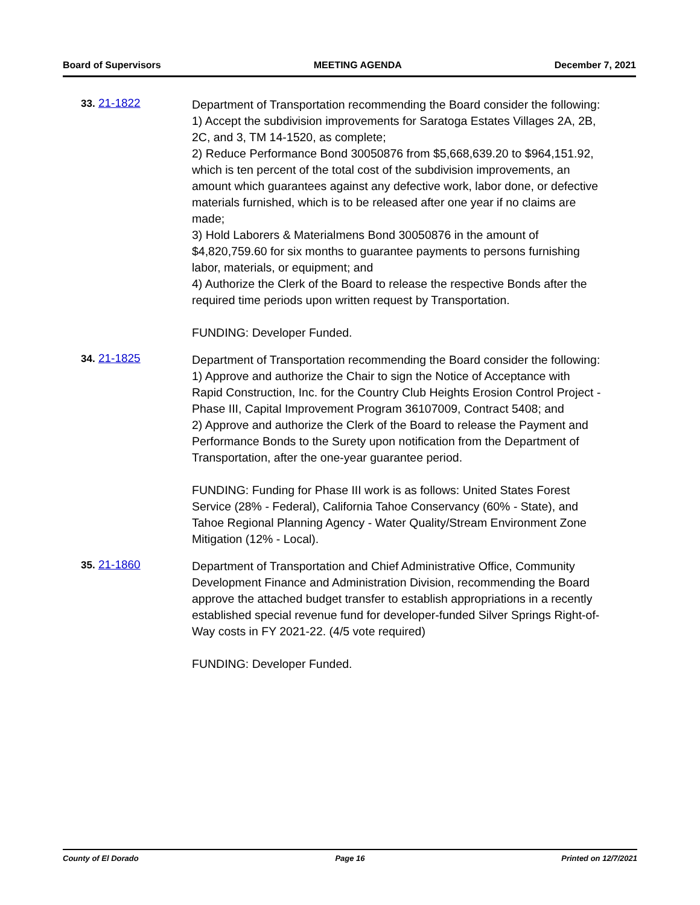Board of Supervisors MEETING AGENDA December 7, 2021
33. 21-1822
Department of Transportation recommending the Board consider the following:
1) Accept the subdivision improvements for Saratoga Estates Villages 2A, 2B, 2C, and 3, TM 14-1520, as complete;
2) Reduce Performance Bond 30050876 from $5,668,639.20 to $964,151.92, which is ten percent of the total cost of the subdivision improvements, an amount which guarantees against any defective work, labor done, or defective materials furnished, which is to be released after one year if no claims are made;
3) Hold Laborers & Materialmens Bond 30050876 in the amount of $4,820,759.60 for six months to guarantee payments to persons furnishing labor, materials, or equipment; and
4) Authorize the Clerk of the Board to release the respective Bonds after the required time periods upon written request by Transportation.
FUNDING: Developer Funded.
34. 21-1825
Department of Transportation recommending the Board consider the following:
1) Approve and authorize the Chair to sign the Notice of Acceptance with Rapid Construction, Inc. for the Country Club Heights Erosion Control Project - Phase III, Capital Improvement Program 36107009, Contract 5408; and
2) Approve and authorize the Clerk of the Board to release the Payment and Performance Bonds to the Surety upon notification from the Department of Transportation, after the one-year guarantee period.
FUNDING: Funding for Phase III work is as follows: United States Forest Service (28% - Federal), California Tahoe Conservancy (60% - State), and Tahoe Regional Planning Agency - Water Quality/Stream Environment Zone Mitigation (12% - Local).
35. 21-1860
Department of Transportation and Chief Administrative Office, Community Development Finance and Administration Division, recommending the Board approve the attached budget transfer to establish appropriations in a recently established special revenue fund for developer-funded Silver Springs Right-of-Way costs in FY 2021-22. (4/5 vote required)
FUNDING: Developer Funded.
County of El Dorado Page 16 Printed on 12/7/2021